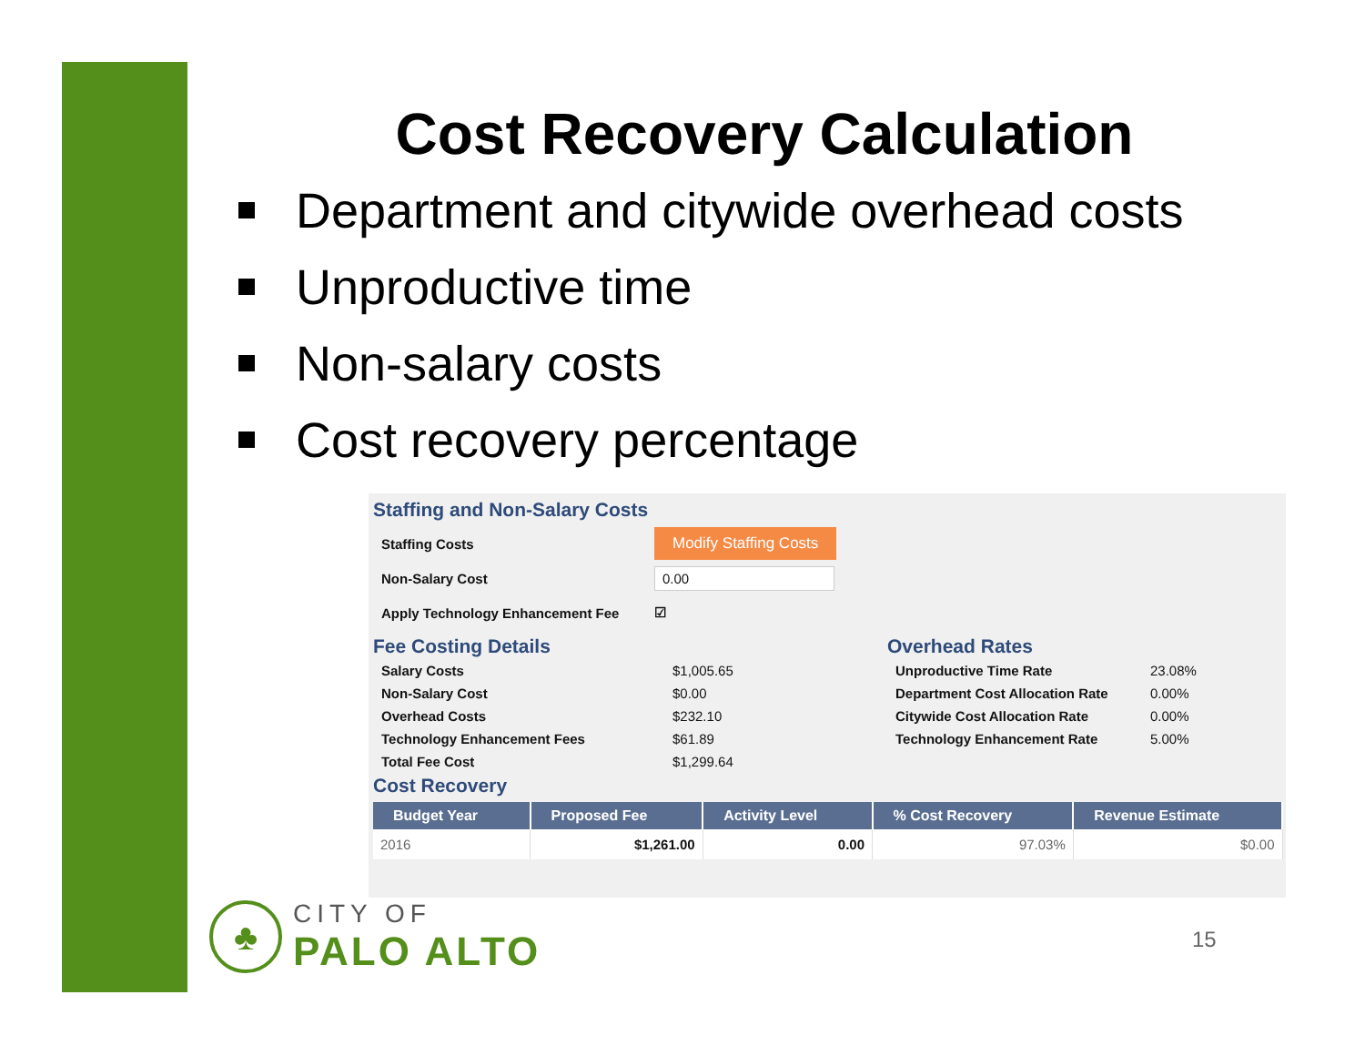Cost Recovery Calculation
Department and citywide overhead costs
Unproductive time
Non-salary costs
Cost recovery percentage
Staffing and Non-Salary Costs
Staffing Costs
Modify Staffing Costs
Non-Salary Cost
0.00
Apply Technology Enhancement Fee ☑
Fee Costing Details
Salary Costs $1,005.65 Non-Salary Cost $0.00 Overhead Costs $232.10 Technology Enhancement Fees $61.89 Total Fee Cost $1,299.64
Overhead Rates
Unproductive Time Rate 23.08% Department Cost Allocation Rate 0.00% Citywide Cost Allocation Rate 0.00% Technology Enhancement Rate 5.00%
Cost Recovery
| Budget Year | Proposed Fee | Activity Level | % Cost Recovery | Revenue Estimate |
| --- | --- | --- | --- | --- |
| 2016 | $1,261.00 | 0.00 | 97.03% | $0.00 |
♣
CITY OF
PALO ALTO
15